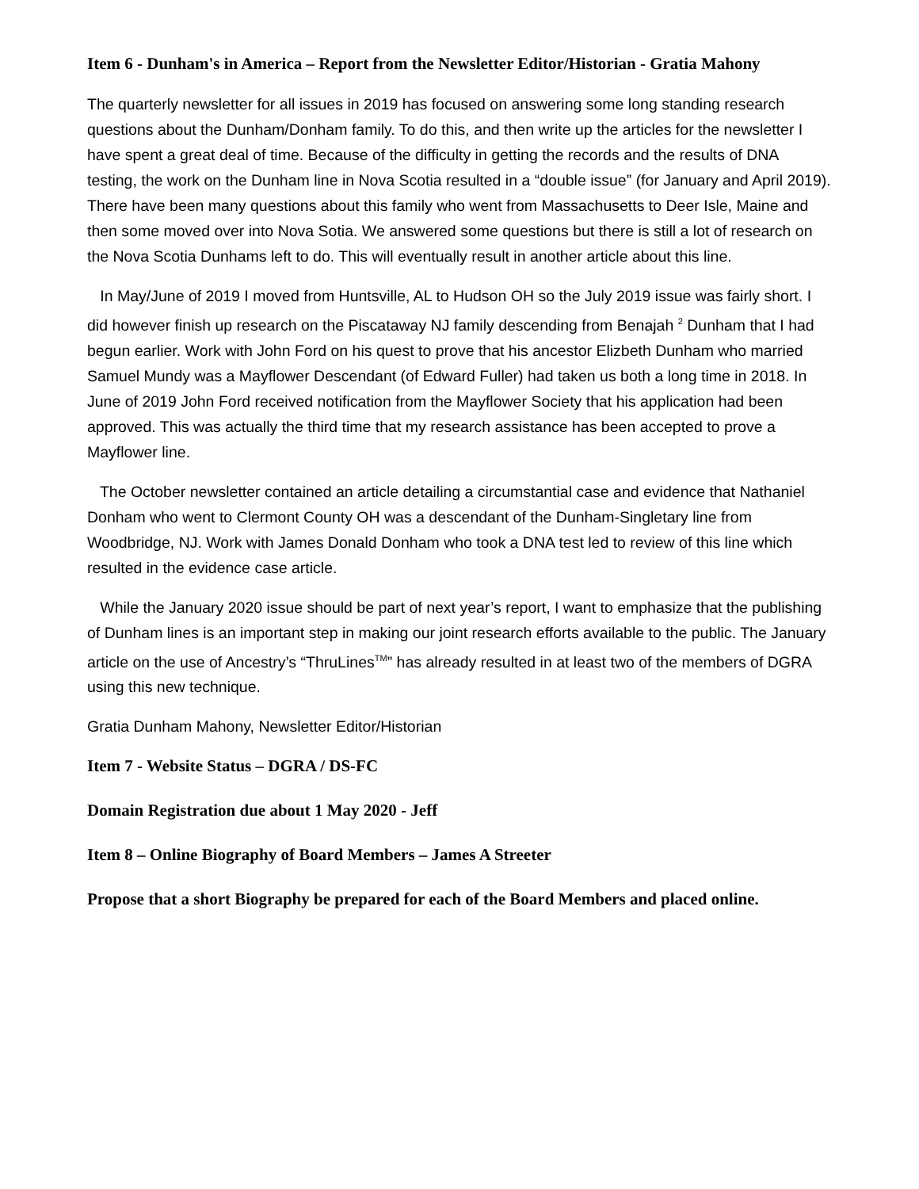Item 6 - Dunham's in America – Report from the Newsletter Editor/Historian - Gratia Mahony
The quarterly newsletter for all issues in 2019 has focused on answering some long standing research questions about the Dunham/Donham family. To do this, and then write up the articles for the newsletter I have spent a great deal of time. Because of the difficulty in getting the records and the results of DNA testing, the work on the Dunham line in Nova Scotia resulted in a “double issue” (for January and April 2019). There have been many questions about this family who went from Massachusetts to Deer Isle, Maine and then some moved over into Nova Sotia. We answered some questions but there is still a lot of research on the Nova Scotia Dunhams left to do. This will eventually result in another article about this line.
In May/June of 2019 I moved from Huntsville, AL to Hudson OH so the July 2019 issue was fairly short. I did however finish up research on the Piscataway NJ family descending from Benajah <sup>2</sup> Dunham that I had begun earlier. Work with John Ford on his quest to prove that his ancestor Elizbeth Dunham who married Samuel Mundy was a Mayflower Descendant (of Edward Fuller) had taken us both a long time in 2018. In June of 2019 John Ford received notification from the Mayflower Society that his application had been approved. This was actually the third time that my research assistance has been accepted to prove a Mayflower line.
The October newsletter contained an article detailing a circumstantial case and evidence that Nathaniel Donham who went to Clermont County OH was a descendant of the Dunham-Singletary line from Woodbridge, NJ. Work with James Donald Donham who took a DNA test led to review of this line which resulted in the evidence case article.
While the January 2020 issue should be part of next year’s report, I want to emphasize that the publishing of Dunham lines is an important step in making our joint research efforts available to the public. The January article on the use of Ancestry’s “ThruLines<sup>TM</sup>” has already resulted in at least two of the members of DGRA using this new technique.
Gratia Dunham Mahony, Newsletter Editor/Historian
Item 7 - Website Status – DGRA / DS-FC
Domain Registration due about 1 May 2020 - Jeff
Item 8 – Online Biography of Board Members – James A Streeter
Propose that a short Biography be prepared for each of the Board Members and placed online.